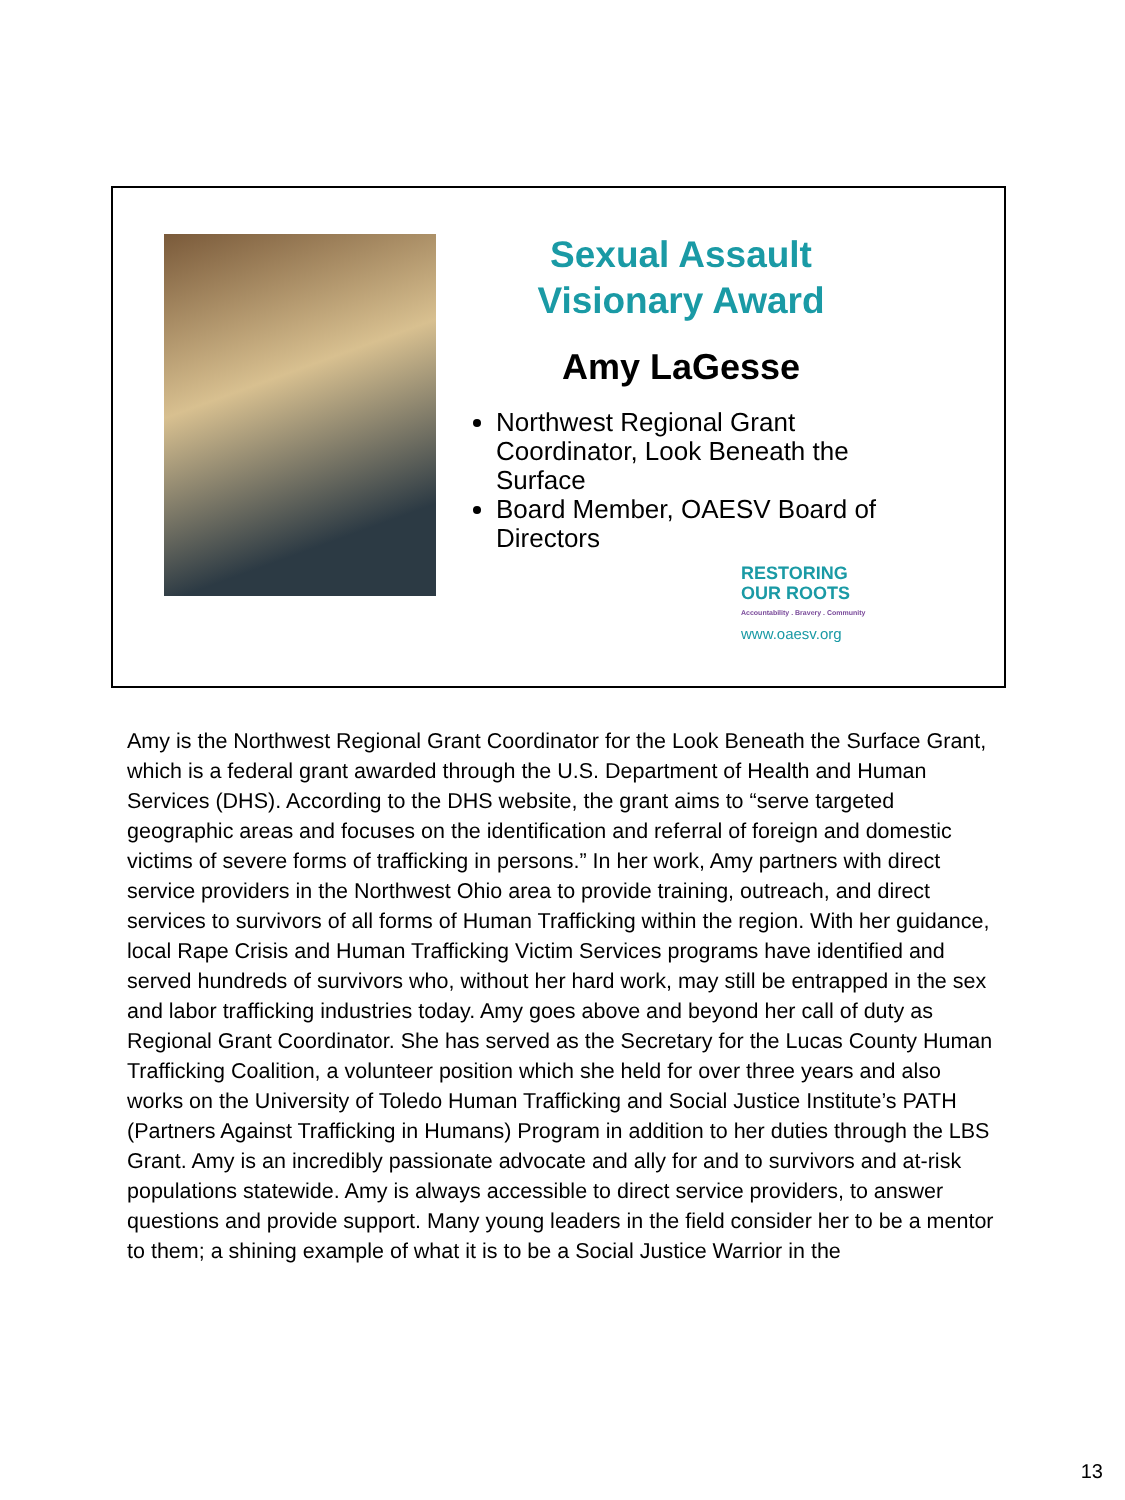Sexual Assault
Visionary Award
Amy LaGesse
Northwest Regional Grant Coordinator, Look Beneath the Surface
Board Member, OAESV Board of Directors
RESTORING
OUR ROOTS
Accountability . Bravery . Community
www.oaesv.org
Amy is the Northwest Regional Grant Coordinator for the Look Beneath the Surface Grant, which is a federal grant awarded through the U.S. Department of Health and Human Services (DHS). According to the DHS website, the grant aims to “serve targeted geographic areas and focuses on the identification and referral of foreign and domestic victims of severe forms of trafficking in persons.” In her work, Amy partners with direct service providers in the Northwest Ohio area to provide training, outreach, and direct services to survivors of all forms of Human Trafficking within the region. With her guidance, local Rape Crisis and Human Trafficking Victim Services programs have identified and served hundreds of survivors who, without her hard work, may still be entrapped in the sex and labor trafficking industries today. Amy goes above and beyond her call of duty as Regional Grant Coordinator. She has served as the Secretary for the Lucas County Human Trafficking Coalition, a volunteer position which she held for over three years and also works on the University of Toledo Human Trafficking and Social Justice Institute’s PATH (Partners Against Trafficking in Humans) Program in addition to her duties through the LBS Grant. Amy is an incredibly passionate advocate and ally for and to survivors and at-risk populations statewide. Amy is always accessible to direct service providers, to answer questions and provide support. Many young leaders in the field consider her to be a mentor to them; a shining example of what it is to be a Social Justice Warrior in the
13